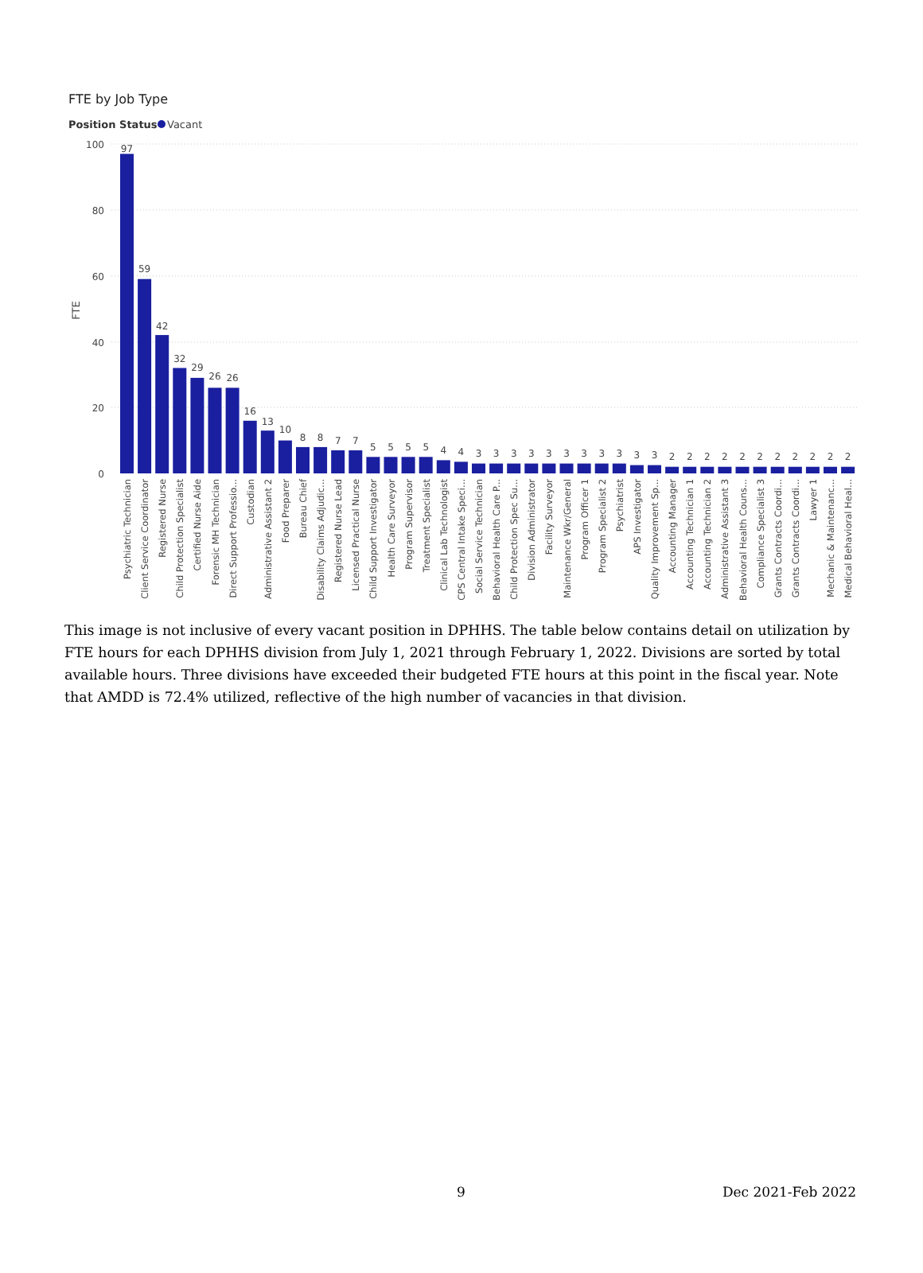FTE by Job Type
Position Status
Vacant
100
80
60
40
20
0
FTE
97
59
42
32
29
26
26
16
13
10
8
8
7
7
5
5
5
5
4
4
3
3
3
3
3
3
3
3
3
3
3
2
2
2
2
2
2
2
2
2
2
2
Psychiatric Technician
Client Service Coordinator
Registered Nurse
Child Protection Specialist
Certified Nurse Aide
Forensic MH Technician
Direct Support Professio...
Custodian
Administrative Assistant 2
Food Preparer
Bureau Chief
Disability Claims Adjudic...
Registered Nurse Lead
Licensed Practical Nurse
Child Support Investigator
Health Care Surveyor
Program Supervisor
Treatment Specialist
Clinical Lab Technologist
CPS Central Intake Speci...
Social Service Technician
Behavioral Health Care P...
Child Protection Spec Su...
Division Administrator
Facility Surveyor
Maintenance Wkr/General
Program Officer 1
Program Specialist 2
Psychiatrist
APS Investigator
Quality Improvement Sp...
Accounting Manager
Accounting Technician 1
Accounting Technician 2
Administrative Assistant 3
Behavioral Health Couns...
Compliance Specialist 3
Grants Contracts Coordi...
Grants Contracts Coordi...
Lawyer 1
Mechanic & Maintenanc...
Medical Behavioral Heal...
This image is not inclusive of every vacant position in DPHHS. The table below contains detail on utilization by FTE hours for each DPHHS division from July 1, 2021 through February 1, 2022. Divisions are sorted by total available hours. Three divisions have exceeded their budgeted FTE hours at this point in the fiscal year. Note that AMDD is 72.4% utilized, reflective of the high number of vacancies in that division.
9 Dec 2021-Feb 2022